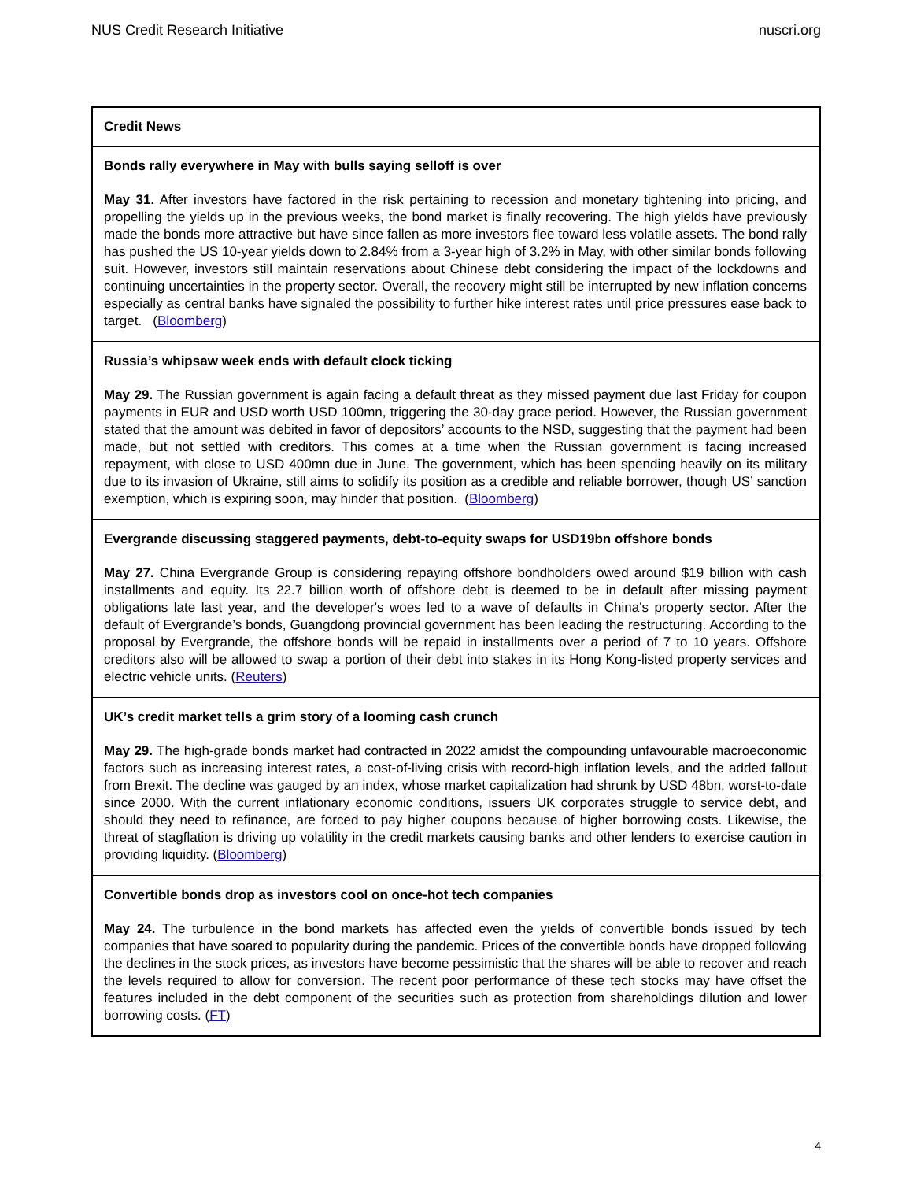NUS Credit Research Initiative nuscri.org
Credit News
Bonds rally everywhere in May with bulls saying selloff is over
May 31. After investors have factored in the risk pertaining to recession and monetary tightening into pricing, and propelling the yields up in the previous weeks, the bond market is finally recovering. The high yields have previously made the bonds more attractive but have since fallen as more investors flee toward less volatile assets. The bond rally has pushed the US 10-year yields down to 2.84% from a 3-year high of 3.2% in May, with other similar bonds following suit. However, investors still maintain reservations about Chinese debt considering the impact of the lockdowns and continuing uncertainties in the property sector. Overall, the recovery might still be interrupted by new inflation concerns especially as central banks have signaled the possibility to further hike interest rates until price pressures ease back to target. (Bloomberg)
Russia’s whipsaw week ends with default clock ticking
May 29. The Russian government is again facing a default threat as they missed payment due last Friday for coupon payments in EUR and USD worth USD 100mn, triggering the 30-day grace period. However, the Russian government stated that the amount was debited in favor of depositors’ accounts to the NSD, suggesting that the payment had been made, but not settled with creditors. This comes at a time when the Russian government is facing increased repayment, with close to USD 400mn due in June. The government, which has been spending heavily on its military due to its invasion of Ukraine, still aims to solidify its position as a credible and reliable borrower, though US’ sanction exemption, which is expiring soon, may hinder that position. (Bloomberg)
Evergrande discussing staggered payments, debt-to-equity swaps for USD19bn offshore bonds
May 27. China Evergrande Group is considering repaying offshore bondholders owed around $19 billion with cash installments and equity. Its 22.7 billion worth of offshore debt is deemed to be in default after missing payment obligations late last year, and the developer's woes led to a wave of defaults in China's property sector. After the default of Evergrande’s bonds, Guangdong provincial government has been leading the restructuring. According to the proposal by Evergrande, the offshore bonds will be repaid in installments over a period of 7 to 10 years. Offshore creditors also will be allowed to swap a portion of their debt into stakes in its Hong Kong-listed property services and electric vehicle units. (Reuters)
UK’s credit market tells a grim story of a looming cash crunch
May 29. The high-grade bonds market had contracted in 2022 amidst the compounding unfavourable macroeconomic factors such as increasing interest rates, a cost-of-living crisis with record-high inflation levels, and the added fallout from Brexit. The decline was gauged by an index, whose market capitalization had shrunk by USD 48bn, worst-to-date since 2000. With the current inflationary economic conditions, issuers UK corporates struggle to service debt, and should they need to refinance, are forced to pay higher coupons because of higher borrowing costs. Likewise, the threat of stagflation is driving up volatility in the credit markets causing banks and other lenders to exercise caution in providing liquidity. (Bloomberg)
Convertible bonds drop as investors cool on once-hot tech companies
May 24. The turbulence in the bond markets has affected even the yields of convertible bonds issued by tech companies that have soared to popularity during the pandemic. Prices of the convertible bonds have dropped following the declines in the stock prices, as investors have become pessimistic that the shares will be able to recover and reach the levels required to allow for conversion. The recent poor performance of these tech stocks may have offset the features included in the debt component of the securities such as protection from shareholdings dilution and lower borrowing costs. (FT)
4